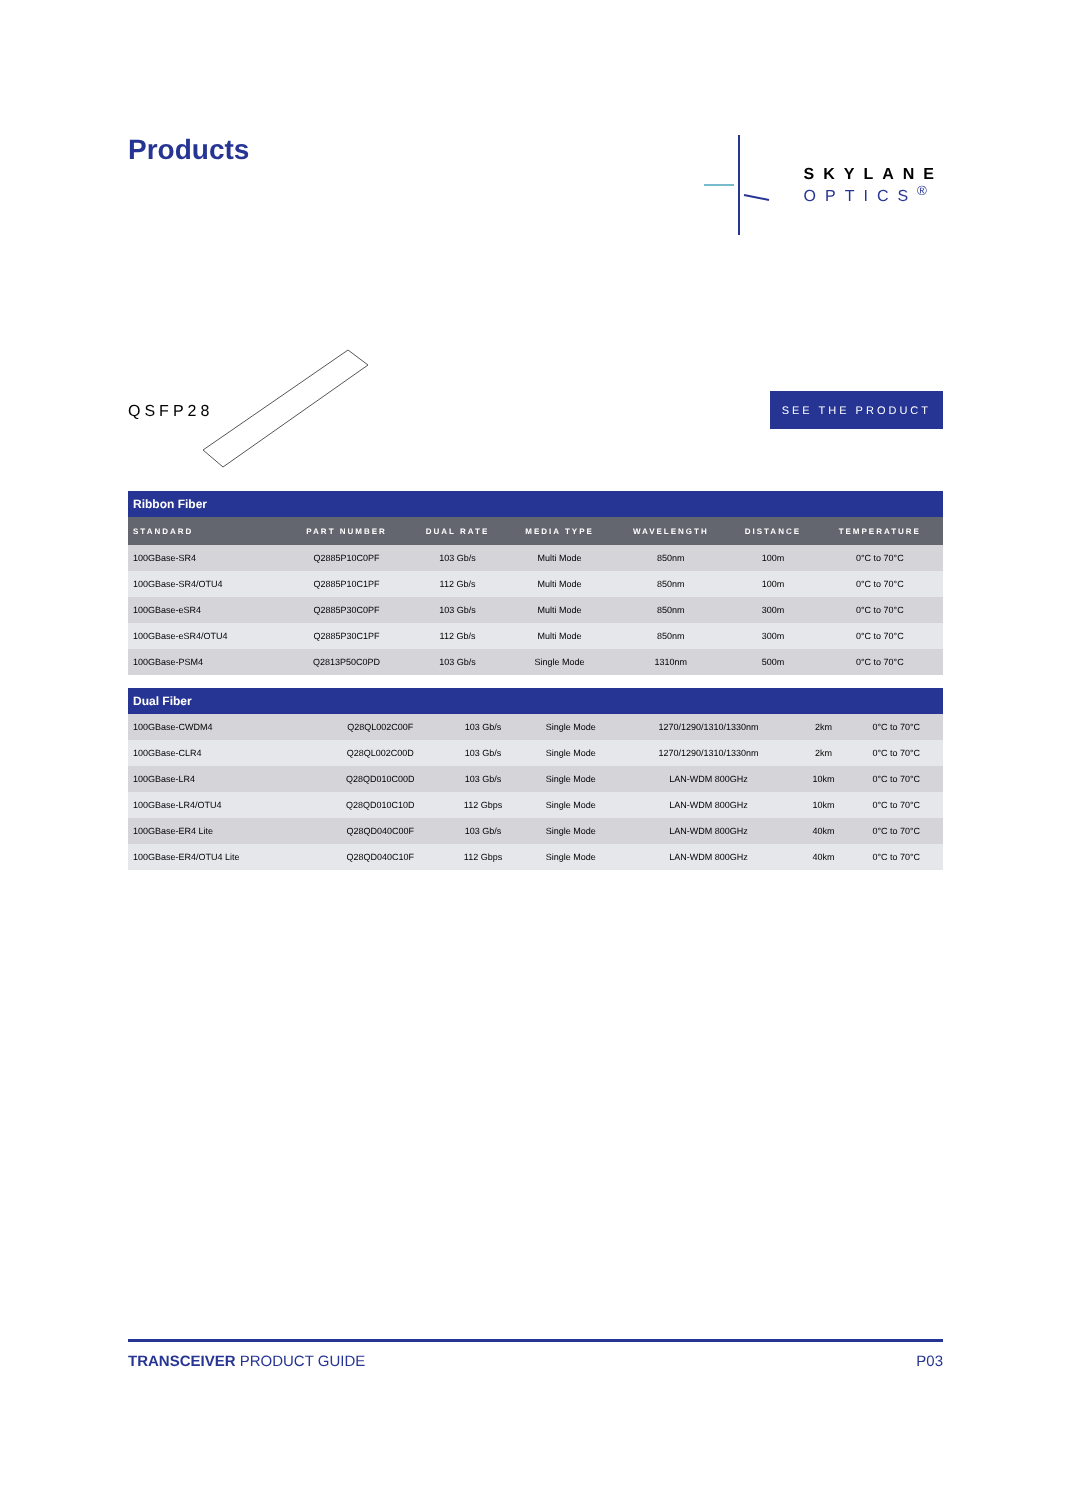Products
SKYLANE
OPTICS<sup>®</sup>
QSFP28
SEE THE PRODUCT
| Ribbon Fiber | | | | | | |
| STANDARD | PART NUMBER | DUAL RATE | MEDIA TYPE | WAVELENGTH | DISTANCE | TEMPERATURE |
| 100GBase-SR4 | Q2885P10C0PF | 103 Gb/s | Multi Mode | 850nm | 100m | 0°C to 70°C |
| 100GBase-SR4/OTU4 | Q2885P10C1PF | 112 Gb/s | Multi Mode | 850nm | 100m | 0°C to 70°C |
| 100GBase-eSR4 | Q2885P30C0PF | 103 Gb/s | Multi Mode | 850nm | 300m | 0°C to 70°C |
| 100GBase-eSR4/OTU4 | Q2885P30C1PF | 112 Gb/s | Multi Mode | 850nm | 300m | 0°C to 70°C |
| 100GBase-PSM4 | Q2813P50C0PD | 103 Gb/s | Single Mode | 1310nm | 500m | 0°C to 70°C |
| Dual Fiber | | | | | | |
| 100GBase-CWDM4 | Q28QL002C00F | 103 Gb/s | Single Mode | 1270/1290/1310/1330nm | 2km | 0°C to 70°C |
| 100GBase-CLR4 | Q28QL002C00D | 103 Gb/s | Single Mode | 1270/1290/1310/1330nm | 2km | 0°C to 70°C |
| 100GBase-LR4 | Q28QD010C00D | 103 Gb/s | Single Mode | LAN-WDM 800GHz | 10km | 0°C to 70°C |
| 100GBase-LR4/OTU4 | Q28QD010C10D | 112 Gbps | Single Mode | LAN-WDM 800GHz | 10km | 0°C to 70°C |
| 100GBase-ER4 Lite | Q28QD040C00F | 103 Gb/s | Single Mode | LAN-WDM 800GHz | 40km | 0°C to 70°C |
| 100GBase-ER4/OTU4 Lite | Q28QD040C10F | 112 Gbps | Single Mode | LAN-WDM 800GHz | 40km | 0°C to 70°C |
TRANSCEIVER PRODUCT GUIDE P03